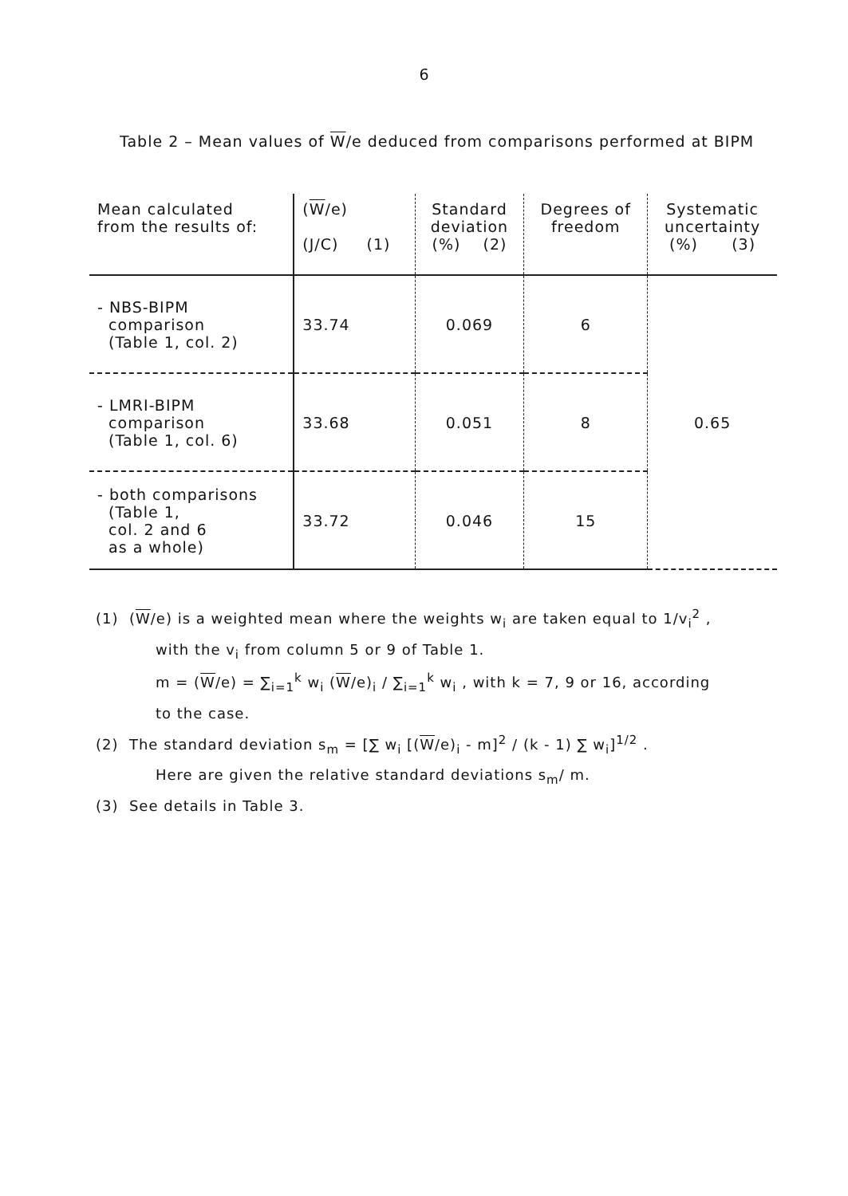6
Table 2 – Mean values of W/e deduced from comparisons performed at BIPM
| Mean calculated from the results of: | ( W /e) (J/C) (1) | Standard deviation (%) (2) | Degrees of freedom | Systematic uncertainty (%) (3) |
| - NBS-BIPM comparison (Table 1, col. 2) | 33.74 | 0.069 | 6 | 0.65 |
| - LMRI-BIPM comparison (Table 1, col. 6) | 33.68 | 0.051 | 8 | |
| - both comparisons (Table 1, col. 2 and 6 as a whole) | 33.72 | 0.046 | 15 | |
(1) (W/e) is a weighted mean where the weights w<sub>i</sub> are taken equal to 1/v<sub>i</sub><sup>2</sup> ,
with the v<sub>i</sub> from column 5 or 9 of Table 1.
m = (W/e) = ∑<sub>i=1</sub><sup>k</sup> w<sub>i</sub> (W/e)<sub>i</sub> / ∑<sub>i=1</sub><sup>k</sup> w<sub>i</sub> , with k = 7, 9 or 16, according
to the case.
(2) The standard deviation s<sub>m</sub> = [∑ w<sub>i</sub> [(W/e)<sub>i</sub> - m]<sup>2</sup> / (k - 1) ∑ w<sub>i</sub>]<sup>1/2</sup> .
Here are given the relative standard deviations s<sub>m</sub>/ m.
(3) See details in Table 3.